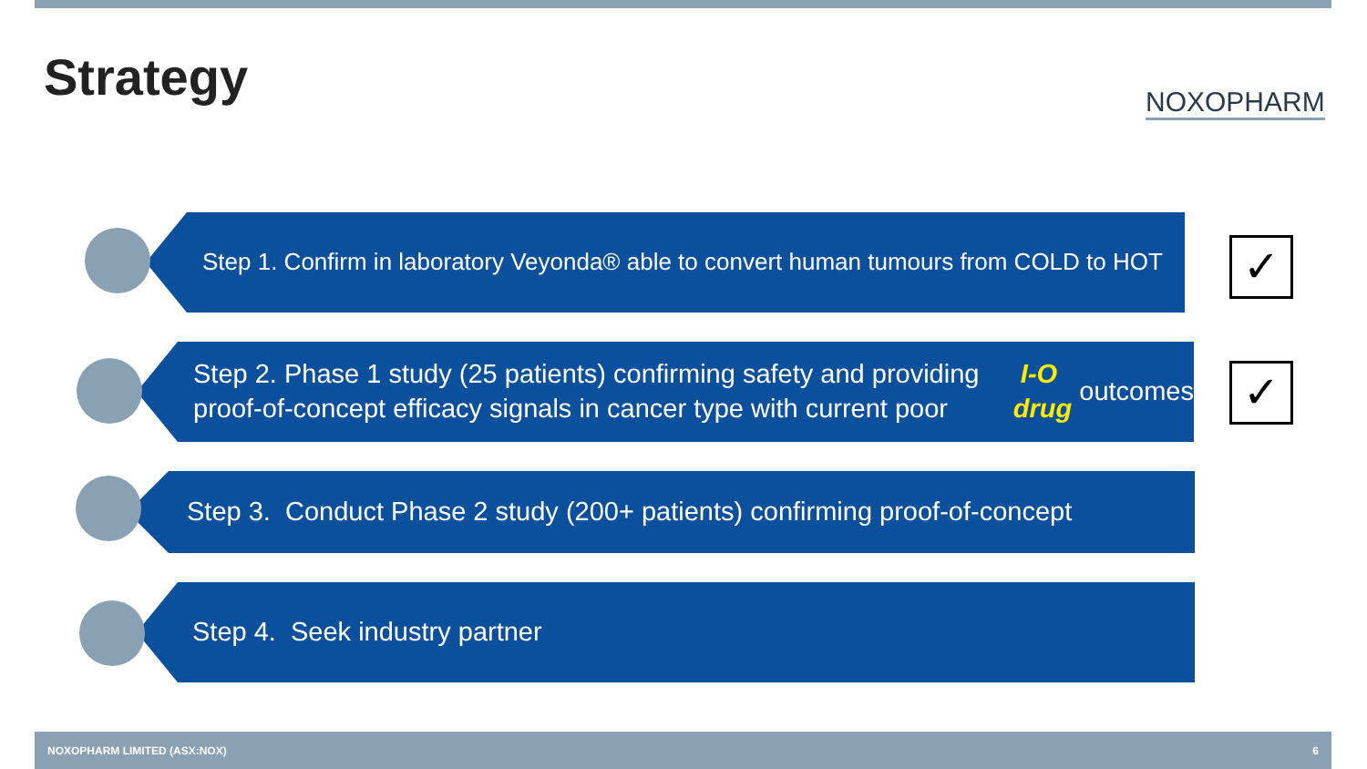Strategy NOXOPHARM
Step 1. Confirm in laboratory Veyonda® able to convert human tumours from COLD to HOT
✓
Step 2. Phase 1 study (25 patients) confirming safety and providing proof-of-concept efficacy signals in cancer type with current poor I-O drug outcomes
✓
Step 3. Conduct Phase 2 study (200+ patients) confirming proof-of-concept
Step 4. Seek industry partner
NOXOPHARM LIMITED (ASX:NOX) 6